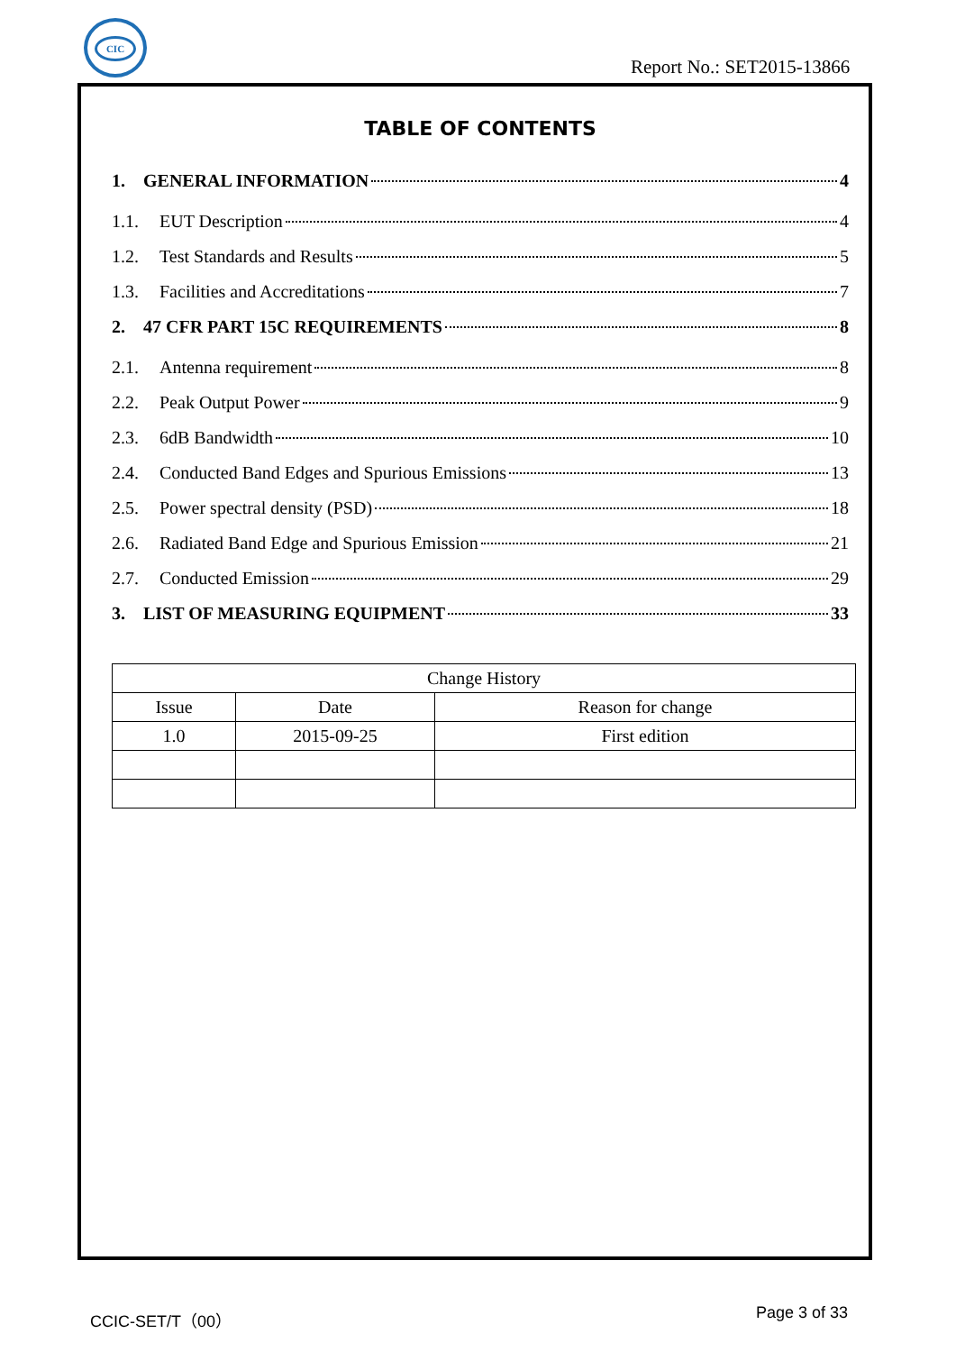CIC
Report No.: SET2015-13866
TABLE OF CONTENTS
1. GENERAL INFORMATION 4
1.1. EUT Description 4
1.2. Test Standards and Results 5
1.3. Facilities and Accreditations 7
2. 47 CFR PART 15C REQUIREMENTS 8
2.1. Antenna requirement 8
2.2. Peak Output Power 9
2.3. 6dB Bandwidth 10
2.4. Conducted Band Edges and Spurious Emissions 13
2.5. Power spectral density (PSD) 18
2.6. Radiated Band Edge and Spurious Emission 21
2.7. Conducted Emission 29
3. LIST OF MEASURING EQUIPMENT 33
| Change History | | |
| Issue | Date | Reason for change |
| 1.0 | 2015-09-25 | First edition |
CCIC-SET/T（00） Page 3 of 33